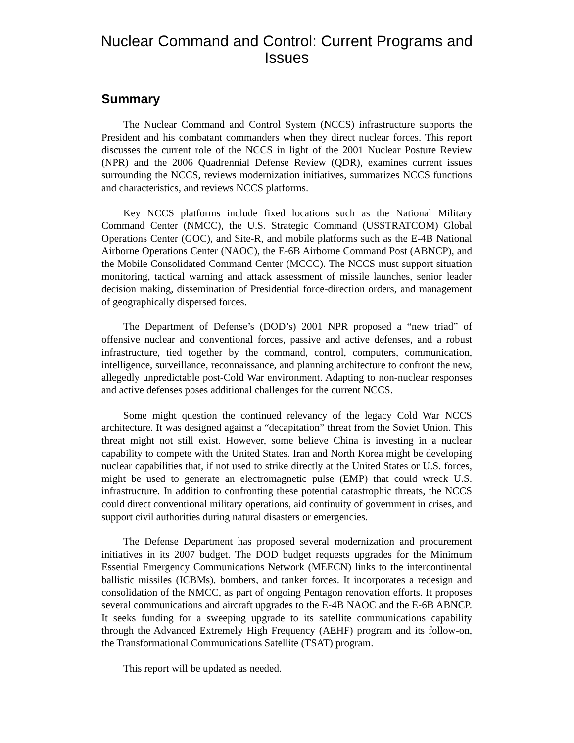Nuclear Command and Control: Current Programs and Issues
Summary
The Nuclear Command and Control System (NCCS) infrastructure supports the President and his combatant commanders when they direct nuclear forces. This report discusses the current role of the NCCS in light of the 2001 Nuclear Posture Review (NPR) and the 2006 Quadrennial Defense Review (QDR), examines current issues surrounding the NCCS, reviews modernization initiatives, summarizes NCCS functions and characteristics, and reviews NCCS platforms.
Key NCCS platforms include fixed locations such as the National Military Command Center (NMCC), the U.S. Strategic Command (USSTRATCOM) Global Operations Center (GOC), and Site-R, and mobile platforms such as the E-4B National Airborne Operations Center (NAOC), the E-6B Airborne Command Post (ABNCP), and the Mobile Consolidated Command Center (MCCC). The NCCS must support situation monitoring, tactical warning and attack assessment of missile launches, senior leader decision making, dissemination of Presidential force-direction orders, and management of geographically dispersed forces.
The Department of Defense’s (DOD’s) 2001 NPR proposed a “new triad” of offensive nuclear and conventional forces, passive and active defenses, and a robust infrastructure, tied together by the command, control, computers, communication, intelligence, surveillance, reconnaissance, and planning architecture to confront the new, allegedly unpredictable post-Cold War environment. Adapting to non-nuclear responses and active defenses poses additional challenges for the current NCCS.
Some might question the continued relevancy of the legacy Cold War NCCS architecture. It was designed against a “decapitation” threat from the Soviet Union. This threat might not still exist. However, some believe China is investing in a nuclear capability to compete with the United States. Iran and North Korea might be developing nuclear capabilities that, if not used to strike directly at the United States or U.S. forces, might be used to generate an electromagnetic pulse (EMP) that could wreck U.S. infrastructure. In addition to confronting these potential catastrophic threats, the NCCS could direct conventional military operations, aid continuity of government in crises, and support civil authorities during natural disasters or emergencies.
The Defense Department has proposed several modernization and procurement initiatives in its 2007 budget. The DOD budget requests upgrades for the Minimum Essential Emergency Communications Network (MEECN) links to the intercontinental ballistic missiles (ICBMs), bombers, and tanker forces. It incorporates a redesign and consolidation of the NMCC, as part of ongoing Pentagon renovation efforts. It proposes several communications and aircraft upgrades to the E-4B NAOC and the E-6B ABNCP. It seeks funding for a sweeping upgrade to its satellite communications capability through the Advanced Extremely High Frequency (AEHF) program and its follow-on, the Transformational Communications Satellite (TSAT) program.
This report will be updated as needed.